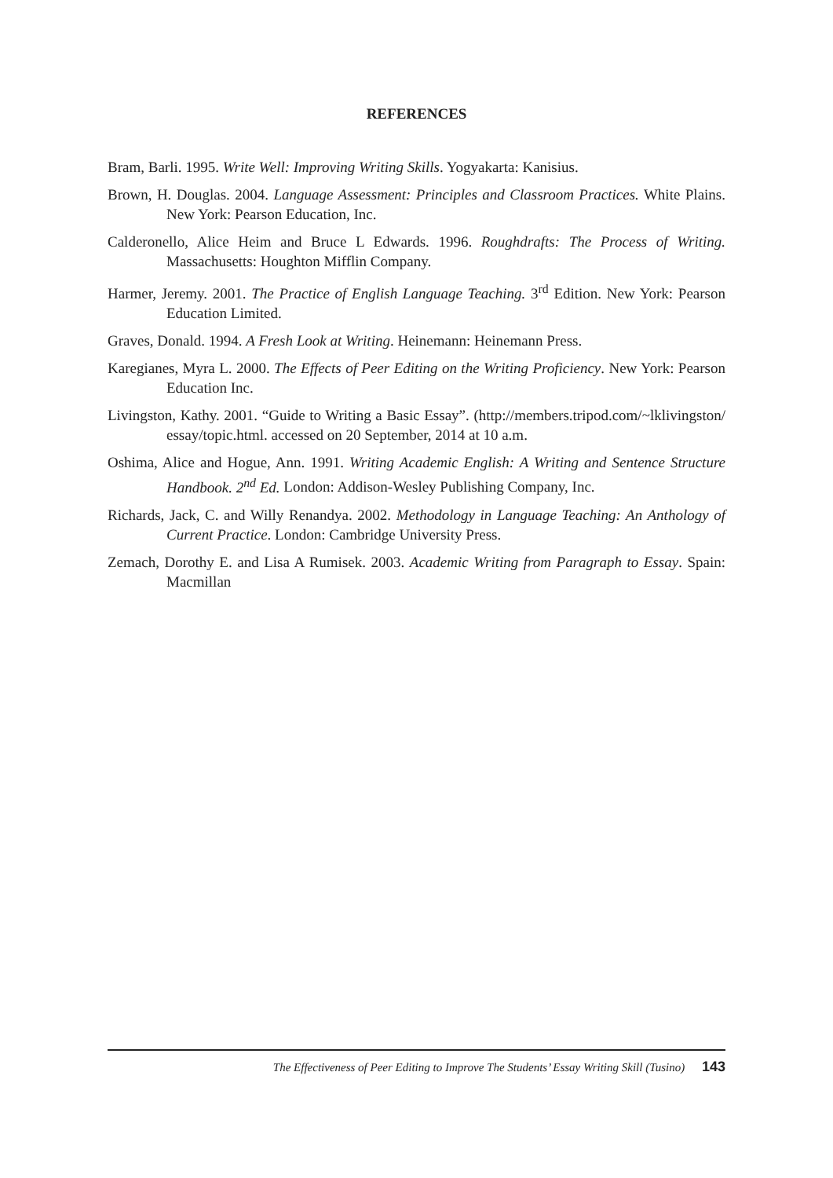REFERENCES
Bram, Barli. 1995. Write Well: Improving Writing Skills. Yogyakarta: Kanisius.
Brown, H. Douglas. 2004. Language Assessment: Principles and Classroom Practices. White Plains. New York: Pearson Education, Inc.
Calderonello, Alice Heim and Bruce L Edwards. 1996. Roughdrafts: The Process of Writing. Massachusetts: Houghton Mifflin Company.
Harmer, Jeremy. 2001. The Practice of English Language Teaching. 3<sup>rd</sup> Edition. New York: Pearson Education Limited.
Graves, Donald. 1994. A Fresh Look at Writing. Heinemann: Heinemann Press.
Karegianes, Myra L. 2000. The Effects of Peer Editing on the Writing Proficiency. New York: Pearson Education Inc.
Livingston, Kathy. 2001. “Guide to Writing a Basic Essay”. (http://members.tripod.com/~lklivingston/ essay/topic.html. accessed on 20 September, 2014 at 10 a.m.
Oshima, Alice and Hogue, Ann. 1991. Writing Academic English: A Writing and Sentence Structure Handbook. 2<sup>nd</sup> Ed. London: Addison-Wesley Publishing Company, Inc.
Richards, Jack, C. and Willy Renandya. 2002. Methodology in Language Teaching: An Anthology of Current Practice. London: Cambridge University Press.
Zemach, Dorothy E. and Lisa A Rumisek. 2003. Academic Writing from Paragraph to Essay. Spain: Macmillan
The Effectiveness of Peer Editing to Improve The Students’ Essay Writing Skill (Tusino) 143